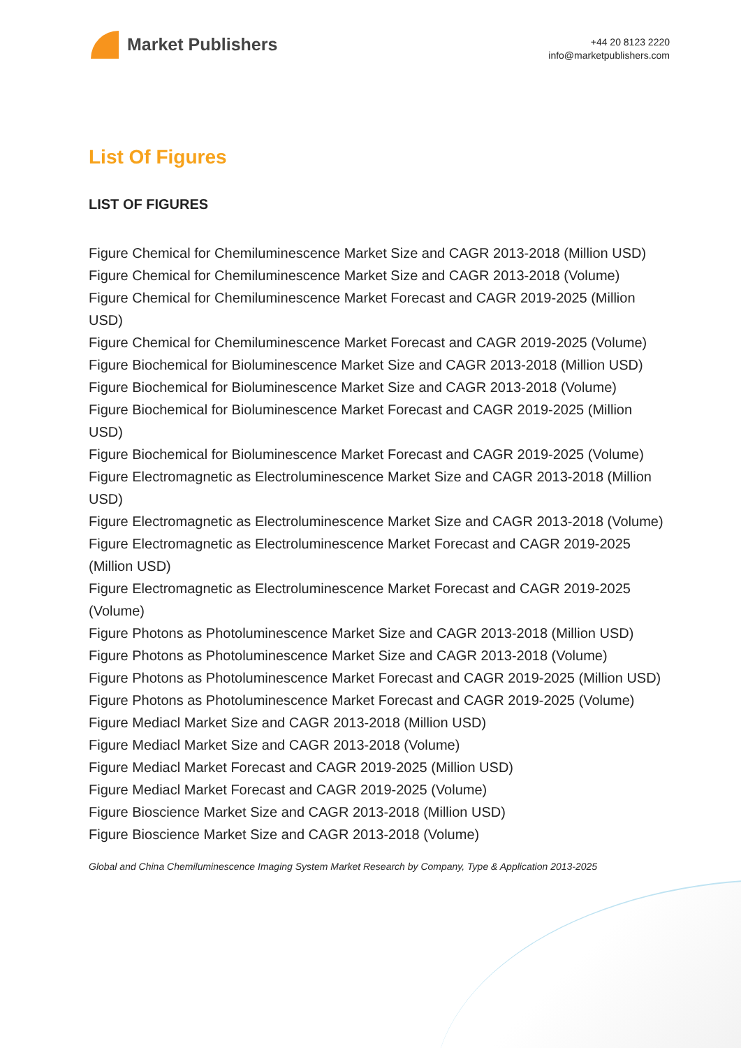Market Publishers
+44 20 8123 2220
info@marketpublishers.com
List Of Figures
LIST OF FIGURES
Figure Chemical for Chemiluminescence Market Size and CAGR 2013-2018 (Million USD)
Figure Chemical for Chemiluminescence Market Size and CAGR 2013-2018 (Volume)
Figure Chemical for Chemiluminescence Market Forecast and CAGR 2019-2025 (Million USD)
Figure Chemical for Chemiluminescence Market Forecast and CAGR 2019-2025 (Volume)
Figure Biochemical for Bioluminescence Market Size and CAGR 2013-2018 (Million USD)
Figure Biochemical for Bioluminescence Market Size and CAGR 2013-2018 (Volume)
Figure Biochemical for Bioluminescence Market Forecast and CAGR 2019-2025 (Million USD)
Figure Biochemical for Bioluminescence Market Forecast and CAGR 2019-2025 (Volume)
Figure Electromagnetic as Electroluminescence Market Size and CAGR 2013-2018 (Million USD)
Figure Electromagnetic as Electroluminescence Market Size and CAGR 2013-2018 (Volume)
Figure Electromagnetic as Electroluminescence Market Forecast and CAGR 2019-2025 (Million USD)
Figure Electromagnetic as Electroluminescence Market Forecast and CAGR 2019-2025 (Volume)
Figure Photons as Photoluminescence Market Size and CAGR 2013-2018 (Million USD)
Figure Photons as Photoluminescence Market Size and CAGR 2013-2018 (Volume)
Figure Photons as Photoluminescence Market Forecast and CAGR 2019-2025 (Million USD)
Figure Photons as Photoluminescence Market Forecast and CAGR 2019-2025 (Volume)
Figure Mediacl Market Size and CAGR 2013-2018 (Million USD)
Figure Mediacl Market Size and CAGR 2013-2018 (Volume)
Figure Mediacl Market Forecast and CAGR 2019-2025 (Million USD)
Figure Mediacl Market Forecast and CAGR 2019-2025 (Volume)
Figure Bioscience Market Size and CAGR 2013-2018 (Million USD)
Figure Bioscience Market Size and CAGR 2013-2018 (Volume)
Global and China Chemiluminescence Imaging System Market Research by Company, Type & Application 2013-2025